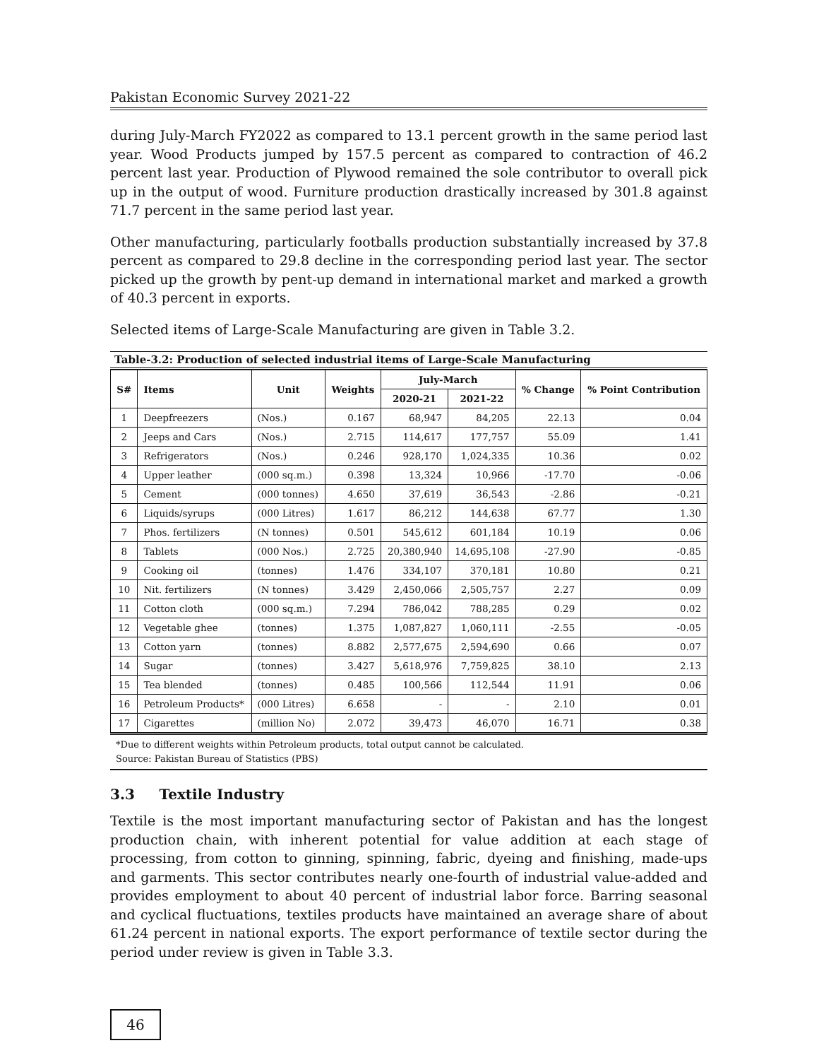Pakistan Economic Survey 2021-22
during July-March FY2022 as compared to 13.1 percent growth in the same period last year. Wood Products jumped by 157.5 percent as compared to contraction of 46.2 percent last year. Production of Plywood remained the sole contributor to overall pick up in the output of wood. Furniture production drastically increased by 301.8 against 71.7 percent in the same period last year.
Other manufacturing, particularly footballs production substantially increased by 37.8 percent as compared to 29.8 decline in the corresponding period last year. The sector picked up the growth by pent-up demand in international market and marked a growth of 40.3 percent in exports.
Selected items of Large-Scale Manufacturing are given in Table 3.2.
Table-3.2: Production of selected industrial items of Large-Scale Manufacturing
| S# | Items | Unit | Weights | July-March | | % Change | % Point Contribution |
| --- | --- | --- | --- | --- | --- | --- | --- |
| | | | | 2020-21 | 2021-22 | | |
| 1 | Deepfreezers | (Nos.) | 0.167 | 68,947 | 84,205 | 22.13 | 0.04 |
| 2 | Jeeps and Cars | (Nos.) | 2.715 | 114,617 | 177,757 | 55.09 | 1.41 |
| 3 | Refrigerators | (Nos.) | 0.246 | 928,170 | 1,024,335 | 10.36 | 0.02 |
| 4 | Upper leather | (000 sq.m.) | 0.398 | 13,324 | 10,966 | -17.70 | -0.06 |
| 5 | Cement | (000 tonnes) | 4.650 | 37,619 | 36,543 | -2.86 | -0.21 |
| 6 | Liquids/syrups | (000 Litres) | 1.617 | 86,212 | 144,638 | 67.77 | 1.30 |
| 7 | Phos. fertilizers | (N tonnes) | 0.501 | 545,612 | 601,184 | 10.19 | 0.06 |
| 8 | Tablets | (000 Nos.) | 2.725 | 20,380,940 | 14,695,108 | -27.90 | -0.85 |
| 9 | Cooking oil | (tonnes) | 1.476 | 334,107 | 370,181 | 10.80 | 0.21 |
| 10 | Nit. fertilizers | (N tonnes) | 3.429 | 2,450,066 | 2,505,757 | 2.27 | 0.09 |
| 11 | Cotton cloth | (000 sq.m.) | 7.294 | 786,042 | 788,285 | 0.29 | 0.02 |
| 12 | Vegetable ghee | (tonnes) | 1.375 | 1,087,827 | 1,060,111 | -2.55 | -0.05 |
| 13 | Cotton yarn | (tonnes) | 8.882 | 2,577,675 | 2,594,690 | 0.66 | 0.07 |
| 14 | Sugar | (tonnes) | 3.427 | 5,618,976 | 7,759,825 | 38.10 | 2.13 |
| 15 | Tea blended | (tonnes) | 0.485 | 100,566 | 112,544 | 11.91 | 0.06 |
| 16 | Petroleum Products* | (000 Litres) | 6.658 | - | - | 2.10 | 0.01 |
| 17 | Cigarettes | (million No) | 2.072 | 39,473 | 46,070 | 16.71 | 0.38 |
*Due to different weights within Petroleum products, total output cannot be calculated.
Source: Pakistan Bureau of Statistics (PBS)
3.3 Textile Industry
Textile is the most important manufacturing sector of Pakistan and has the longest production chain, with inherent potential for value addition at each stage of processing, from cotton to ginning, spinning, fabric, dyeing and finishing, made-ups and garments. This sector contributes nearly one-fourth of industrial value-added and provides employment to about 40 percent of industrial labor force. Barring seasonal and cyclical fluctuations, textiles products have maintained an average share of about 61.24 percent in national exports. The export performance of textile sector during the period under review is given in Table 3.3.
46